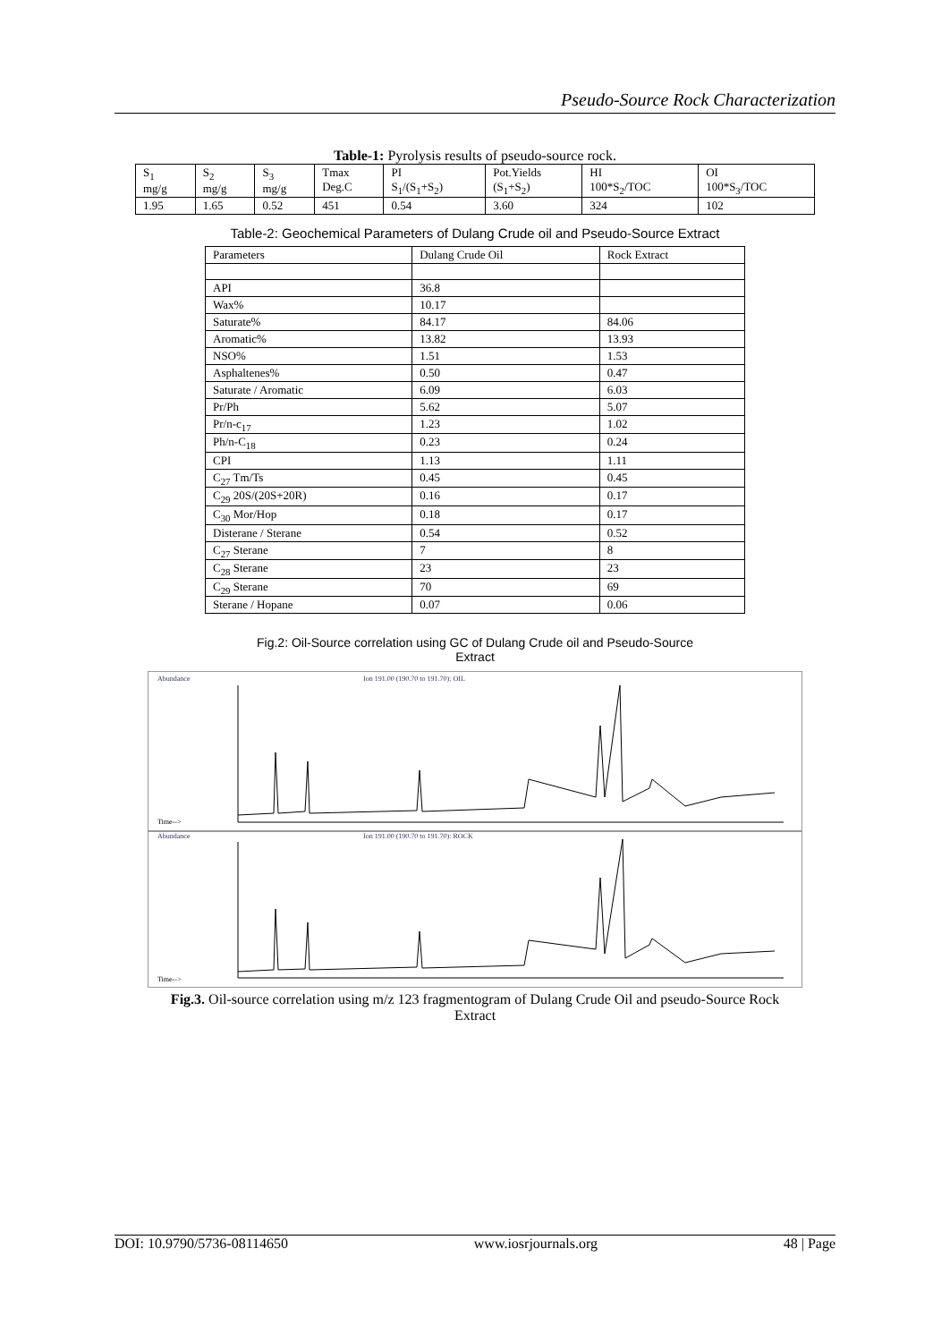Pseudo-Source Rock Characterization
Table-1: Pyrolysis results of pseudo-source rock.
| S<sub>1</sub> mg/g | S<sub>2</sub> mg/g | S<sub>3</sub> mg/g | Tmax Deg.C | PI S<sub>1</sub>/(S<sub>1</sub>+S<sub>2</sub>) | Pot.Yields (S<sub>1</sub>+S<sub>2</sub>) | HI 100*S<sub>2</sub>/TOC | OI 100*S<sub>3</sub>/TOC |
| 1.95 | 1.65 | 0.52 | 451 | 0.54 | 3.60 | 324 | 102 |
Table-2: Geochemical Parameters of Dulang Crude oil and Pseudo-Source Extract
| Parameters | Dulang Crude Oil | Rock Extract |
| API | 36.8 | |
| Wax% | 10.17 | |
| Saturate% | 84.17 | 84.06 |
| Aromatic% | 13.82 | 13.93 |
| NSO% | 1.51 | 1.53 |
| Asphaltenes% | 0.50 | 0.47 |
| Saturate / Aromatic | 6.09 | 6.03 |
| Pr/Ph | 5.62 | 5.07 |
| Pr/n-c<sub>17</sub> | 1.23 | 1.02 |
| Ph/n-C<sub>18</sub> | 0.23 | 0.24 |
| CPI | 1.13 | 1.11 |
| C<sub>27</sub> Tm/Ts | 0.45 | 0.45 |
| C<sub>29</sub> 20S/(20S+20R) | 0.16 | 0.17 |
| C<sub>30</sub> Mor/Hop | 0.18 | 0.17 |
| Disterane / Sterane | 0.54 | 0.52 |
| C<sub>27</sub> Sterane | 7 | 8 |
| C<sub>28</sub> Sterane | 23 | 23 |
| C<sub>29</sub> Sterane | 70 | 69 |
| Sterane / Hopane | 0.07 | 0.06 |
Fig.2: Oil-Source correlation using GC of Dulang Crude oil and Pseudo-Source
Extract
Abundance
Ion 191.00 (190.70 to 191.70): OIL
Time-->
Abundance
Ion 191.00 (190.70 to 191.70): ROCK
Time-->
Fig.3. Oil-source correlation using m/z 123 fragmentogram of Dulang Crude Oil and pseudo-Source Rock
Extract
DOI: 10.9790/5736-08114650 www.iosrjournals.org 48 | Page